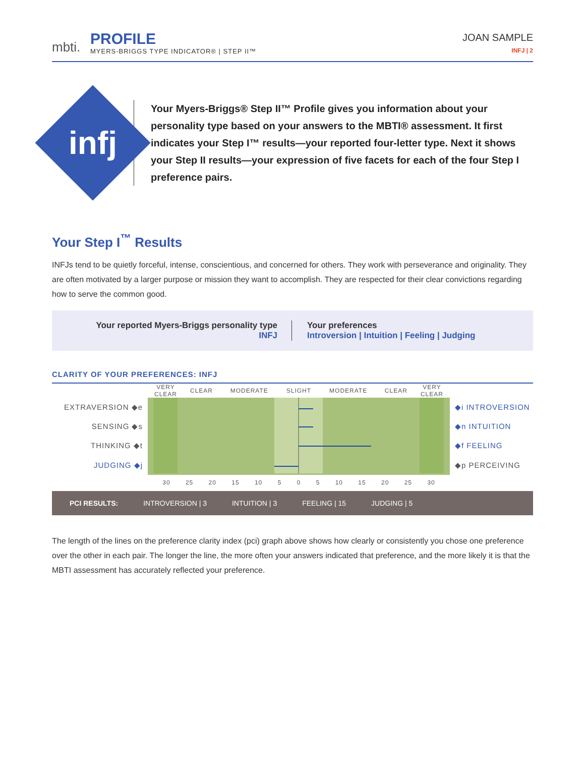mbti.
PROFILE
MYERS-BRIGGS TYPE INDICATOR® | STEP II™
JOAN SAMPLE
INFJ | 2
infj
Your Myers-Briggs® Step II™ Profile gives you information about your personality type based on your answers to the MBTI® assessment. It first indicates your Step I™ results—your reported four-letter type. Next it shows your Step II results—your expression of five facets for each of the four Step I preference pairs.
Your Step I<sup>™</sup> Results
INFJs tend to be quietly forceful, intense, conscientious, and concerned for others. They work with perseverance and originality. They are often motivated by a larger purpose or mission they want to accomplish. They are respected for their clear convictions regarding how to serve the common good.
Your reported Myers-Briggs personality type
INFJ
Your preferences
Introversion | Intuition | Feeling | Judging
CLARITY OF YOUR PREFERENCES: INFJ
| | VERY CLEAR | CLEAR | MODERATE | SLIGHT | MODERATE | CLEAR | VERY CLEAR | |
| EXTRAVERSION ◆e | | | | | | | | ◆i INTROVERSION |
| SENSING ◆s | | | | | | | | ◆n INTUITION |
| THINKING ◆t | | | | | | | | ◆f FEELING |
| JUDGING ◆j | | | | | | | | ◆p PERCEIVING |
| | 30 25 20 15 10 5 0 5 10 15 20 25 30 | | | | | | | |
PCI RESULTS: INTROVERSION | 3 INTUITION | 3 FEELING | 15 JUDGING | 5
The length of the lines on the preference clarity index (pci) graph above shows how clearly or consistently you chose one preference over the other in each pair. The longer the line, the more often your answers indicated that preference, and the more likely it is that the MBTI assessment has accurately reflected your preference.